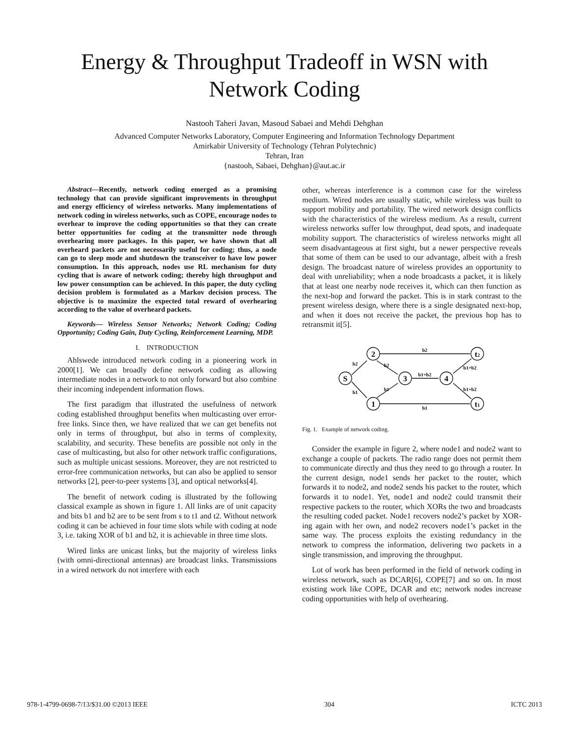Energy & Throughput Tradeoff in WSN with
Network Coding
Nastooh Taheri Javan, Masoud Sabaei and Mehdi Dehghan
Advanced Computer Networks Laboratory, Computer Engineering and Information Technology Department
Amirkabir University of Technology (Tehran Polytechnic)
Tehran, Iran
{nastooh, Sabaei, Dehghan}@aut.ac.ir
Abstract—Recently, network coding emerged as a promising technology that can provide significant improvements in throughput and energy efficiency of wireless networks. Many implementations of network coding in wireless networks, such as COPE, encourage nodes to overhear to improve the coding opportunities so that they can create better opportunities for coding at the transmitter node through overhearing more packages. In this paper, we have shown that all overheard packets are not necessarily useful for coding; thus, a node can go to sleep mode and shutdown the transceiver to have low power consumption. In this approach, nodes use RL mechanism for duty cycling that is aware of network coding; thereby high throughput and low power consumption can be achieved. In this paper, the duty cycling decision problem is formulated as a Markov decision process. The objective is to maximize the expected total reward of overhearing according to the value of overheard packets.
Keywords— Wireless Sensor Networks; Network Coding; Coding Opportunity; Coding Gain, Duty Cycling, Reinforcement Learning, MDP.
I. INTRODUCTION
Ahlswede introduced network coding in a pioneering work in 2000[1]. We can broadly define network coding as allowing intermediate nodes in a network to not only forward but also combine their incoming independent information flows.
The first paradigm that illustrated the usefulness of network coding established throughput benefits when multicasting over error-free links. Since then, we have realized that we can get benefits not only in terms of throughput, but also in terms of complexity, scalability, and security. These benefits are possible not only in the case of multicasting, but also for other network traffic configurations, such as multiple unicast sessions. Moreover, they are not restricted to error-free communication networks, but can also be applied to sensor networks [2], peer-to-peer systems [3], and optical networks[4].
The benefit of network coding is illustrated by the following classical example as shown in figure 1. All links are of unit capacity and bits b1 and b2 are to be sent from s to t1 and t2. Without network coding it can be achieved in four time slots while with coding at node 3, i.e. taking XOR of b1 and b2, it is achievable in three time slots.
Wired links are unicast links, but the majority of wireless links (with omni-directional antennas) are broadcast links. Transmissions in a wired network do not interfere with each
other, whereas interference is a common case for the wireless medium. Wired nodes are usually static, while wireless was built to support mobility and portability. The wired network design conflicts with the characteristics of the wireless medium. As a result, current wireless networks suffer low throughput, dead spots, and inadequate mobility support. The characteristics of wireless networks might all seem disadvantageous at first sight, but a newer perspective reveals that some of them can be used to our advantage, albeit with a fresh design. The broadcast nature of wireless provides an opportunity to deal with unreliability; when a node broadcasts a packet, it is likely that at least one nearby node receives it, which can then function as the next-hop and forward the packet. This is in stark contrast to the present wireless design, where there is a single designated next-hop, and when it does not receive the packet, the previous hop has to retransmit it[5].
S
2
1
3
4
t2
t1
b2
b1
b2
b1
b2
b1
b1+b2
b1+b2
b1+b2
Fig. 1. Example of network coding.
Consider the example in figure 2, where node1 and node2 want to exchange a couple of packets. The radio range does not permit them to communicate directly and thus they need to go through a router. In the current design, node1 sends her packet to the router, which forwards it to node2, and node2 sends his packet to the router, which forwards it to node1. Yet, node1 and node2 could transmit their respective packets to the router, which XORs the two and broadcasts the resulting coded packet. Node1 recovers node2’s packet by XOR-ing again with her own, and node2 recovers node1’s packet in the same way. The process exploits the existing redundancy in the network to compress the information, delivering two packets in a single transmission, and improving the throughput.
Lot of work has been performed in the field of network coding in wireless network, such as DCAR[6], COPE[7] and so on. In most existing work like COPE, DCAR and etc; network nodes increase coding opportunities with help of overhearing.
978-1-4799-0698-7/13/$31.00 ©2013 IEEE 304 ICTC 2013